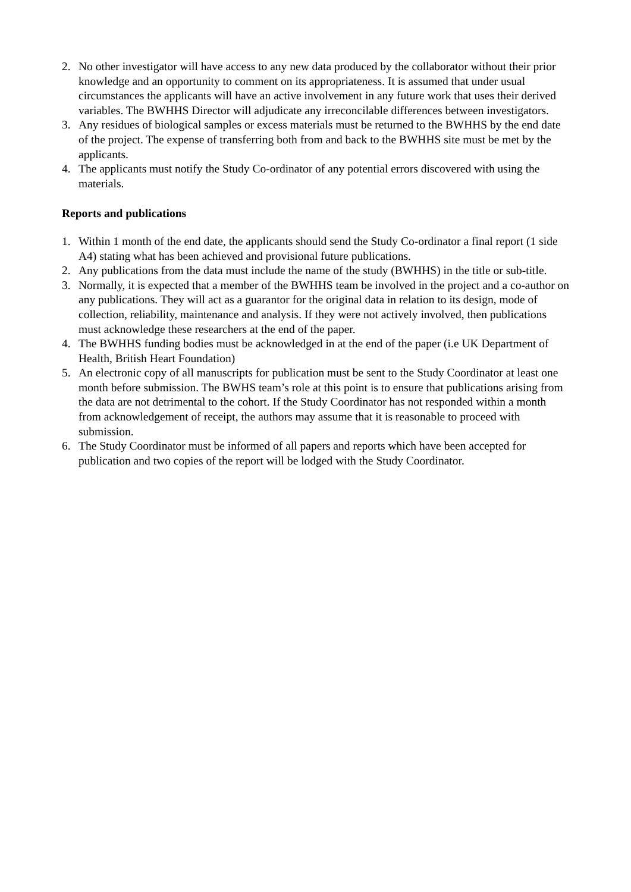2. No other investigator will have access to any new data produced by the collaborator without their prior knowledge and an opportunity to comment on its appropriateness. It is assumed that under usual circumstances the applicants will have an active involvement in any future work that uses their derived variables. The BWHHS Director will adjudicate any irreconcilable differences between investigators.
3. Any residues of biological samples or excess materials must be returned to the BWHHS by the end date of the project. The expense of transferring both from and back to the BWHHS site must be met by the applicants.
4. The applicants must notify the Study Co-ordinator of any potential errors discovered with using the materials.
Reports and publications
1. Within 1 month of the end date, the applicants should send the Study Co-ordinator a final report (1 side A4) stating what has been achieved and provisional future publications.
2. Any publications from the data must include the name of the study (BWHHS) in the title or sub-title.
3. Normally, it is expected that a member of the BWHHS team be involved in the project and a co-author on any publications. They will act as a guarantor for the original data in relation to its design, mode of collection, reliability, maintenance and analysis. If they were not actively involved, then publications must acknowledge these researchers at the end of the paper.
4. The BWHHS funding bodies must be acknowledged in at the end of the paper (i.e UK Department of Health, British Heart Foundation)
5. An electronic copy of all manuscripts for publication must be sent to the Study Coordinator at least one month before submission. The BWHS team’s role at this point is to ensure that publications arising from the data are not detrimental to the cohort. If the Study Coordinator has not responded within a month from acknowledgement of receipt, the authors may assume that it is reasonable to proceed with submission.
6. The Study Coordinator must be informed of all papers and reports which have been accepted for publication and two copies of the report will be lodged with the Study Coordinator.